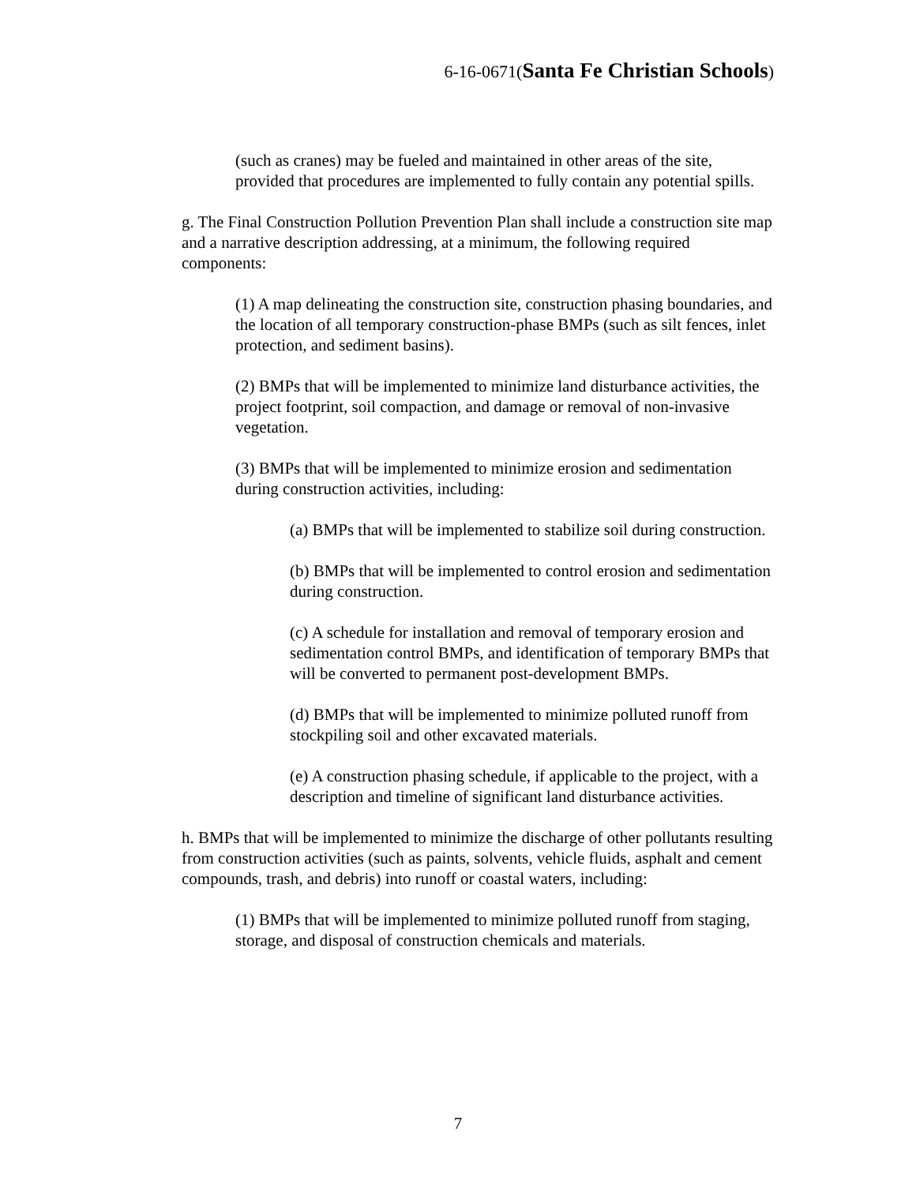6-16-0671(Santa Fe Christian Schools)
(such as cranes) may be fueled and maintained in other areas of the site, provided that procedures are implemented to fully contain any potential spills.
g. The Final Construction Pollution Prevention Plan shall include a construction site map and a narrative description addressing, at a minimum, the following required components:
(1) A map delineating the construction site, construction phasing boundaries, and the location of all temporary construction-phase BMPs (such as silt fences, inlet protection, and sediment basins).
(2) BMPs that will be implemented to minimize land disturbance activities, the project footprint, soil compaction, and damage or removal of non-invasive vegetation.
(3) BMPs that will be implemented to minimize erosion and sedimentation during construction activities, including:
(a) BMPs that will be implemented to stabilize soil during construction.
(b) BMPs that will be implemented to control erosion and sedimentation during construction.
(c) A schedule for installation and removal of temporary erosion and sedimentation control BMPs, and identification of temporary BMPs that will be converted to permanent post-development BMPs.
(d) BMPs that will be implemented to minimize polluted runoff from stockpiling soil and other excavated materials.
(e) A construction phasing schedule, if applicable to the project, with a description and timeline of significant land disturbance activities.
h. BMPs that will be implemented to minimize the discharge of other pollutants resulting from construction activities (such as paints, solvents, vehicle fluids, asphalt and cement compounds, trash, and debris) into runoff or coastal waters, including:
(1) BMPs that will be implemented to minimize polluted runoff from staging, storage, and disposal of construction chemicals and materials.
7